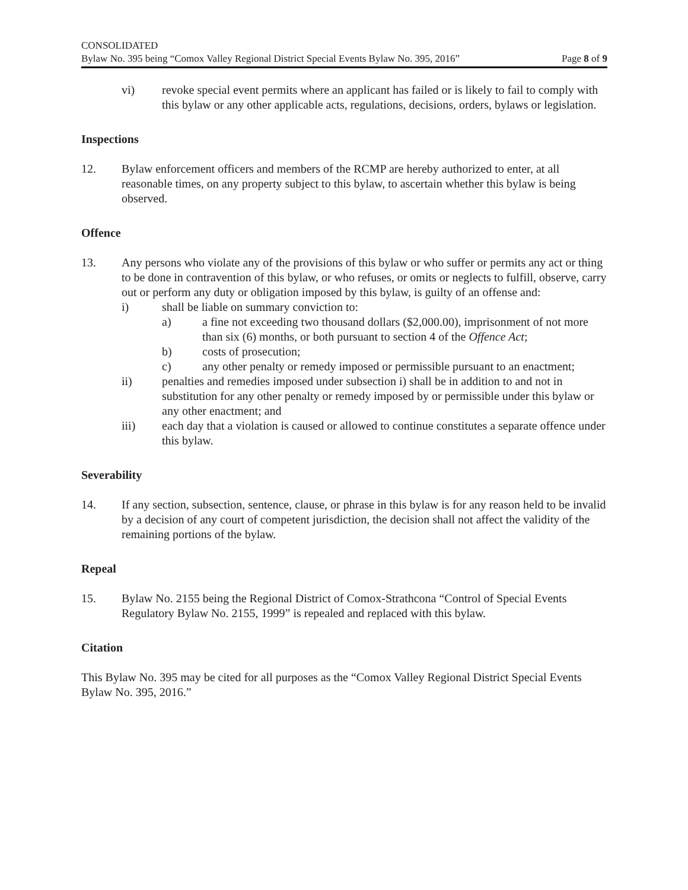CONSOLIDATED
Bylaw No. 395 being “Comox Valley Regional District Special Events Bylaw No. 395, 2016” Page 8 of 9
vi) revoke special event permits where an applicant has failed or is likely to fail to comply with this bylaw or any other applicable acts, regulations, decisions, orders, bylaws or legislation.
Inspections
12. Bylaw enforcement officers and members of the RCMP are hereby authorized to enter, at all reasonable times, on any property subject to this bylaw, to ascertain whether this bylaw is being observed.
Offence
13. Any persons who violate any of the provisions of this bylaw or who suffer or permits any act or thing to be done in contravention of this bylaw, or who refuses, or omits or neglects to fulfill, observe, carry out or perform any duty or obligation imposed by this bylaw, is guilty of an offense and:
i) shall be liable on summary conviction to:
a) a fine not exceeding two thousand dollars ($2,000.00), imprisonment of not more than six (6) months, or both pursuant to section 4 of the Offence Act;
b) costs of prosecution;
c) any other penalty or remedy imposed or permissible pursuant to an enactment;
ii) penalties and remedies imposed under subsection i) shall be in addition to and not in substitution for any other penalty or remedy imposed by or permissible under this bylaw or any other enactment; and
iii) each day that a violation is caused or allowed to continue constitutes a separate offence under this bylaw.
Severability
14. If any section, subsection, sentence, clause, or phrase in this bylaw is for any reason held to be invalid by a decision of any court of competent jurisdiction, the decision shall not affect the validity of the remaining portions of the bylaw.
Repeal
15. Bylaw No. 2155 being the Regional District of Comox-Strathcona “Control of Special Events Regulatory Bylaw No. 2155, 1999” is repealed and replaced with this bylaw.
Citation
This Bylaw No. 395 may be cited for all purposes as the “Comox Valley Regional District Special Events Bylaw No. 395, 2016.”